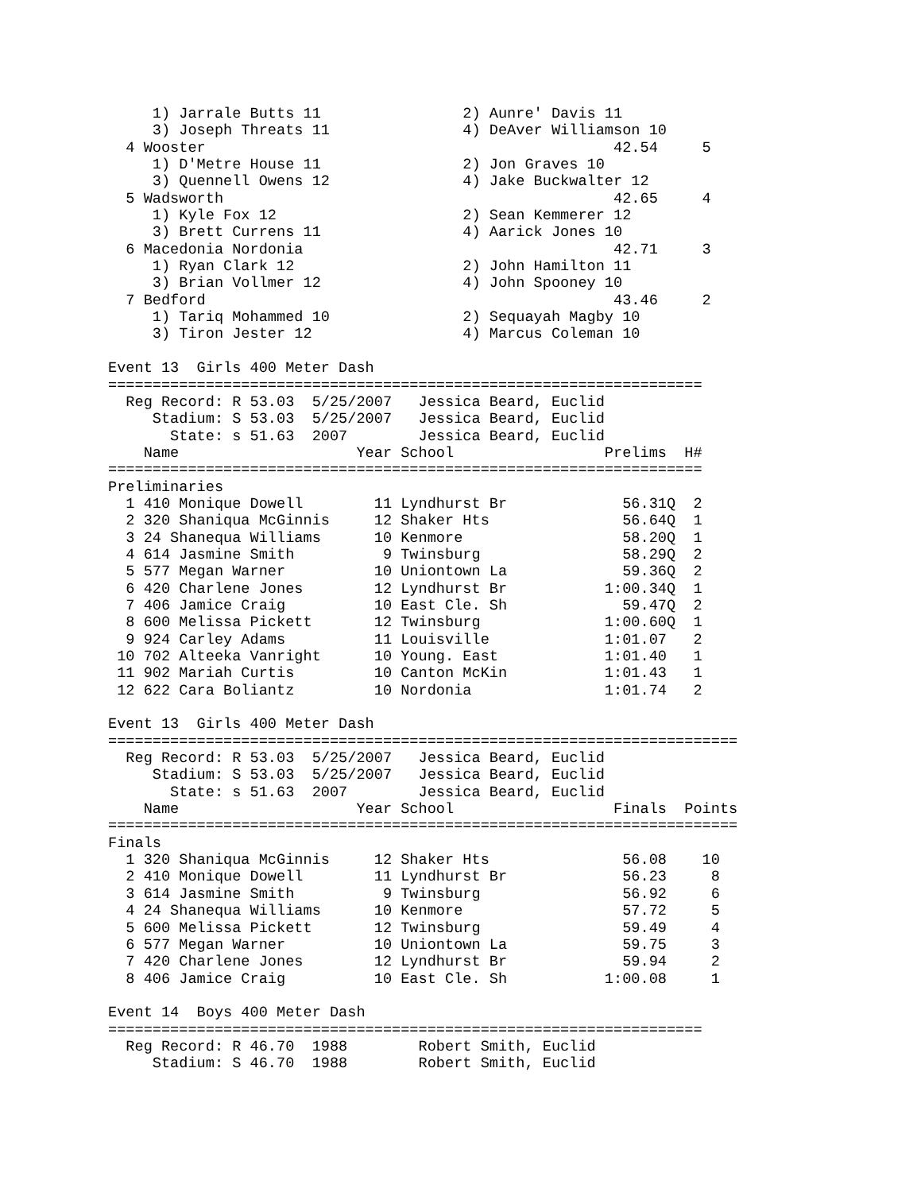1) Jarrale Butts 11                2) Aunre' Davis 11
     3) Joseph Threats 11               4) DeAver Williamson 10
  4 Wooster                                              42.54     5
     1) D'Metre House 11                2) Jon Graves 10
     3) Quennell Owens 12               4) Jake Buckwalter 12
  5 Wadsworth                                            42.65     4
     1) Kyle Fox 12                     2) Sean Kemmerer 12
     3) Brett Currens 11                4) Aarick Jones 10
  6 Macedonia Nordonia                                   42.71     3
     1) Ryan Clark 12                   2) John Hamilton 11
     3) Brian Vollmer 12                4) John Spooney 10
  7 Bedford                                              43.46     2
     1) Tariq Mohammed 10               2) Sequayah Magby 10
     3) Tiron Jester 12                 4) Marcus Coleman 10

Event 13  Girls 400 Meter Dash
===================================================================
  Reg Record: R 53.03  5/25/2007   Jessica Beard, Euclid
     Stadium: S 53.03  5/25/2007   Jessica Beard, Euclid
       State: s 51.63  2007        Jessica Beard, Euclid
    Name                    Year School                 Prelims  H#
===================================================================
Preliminaries
  1 410 Monique Dowell        11 Lyndhurst Br             56.31Q  2
  2 320 Shaniqua McGinnis     12 Shaker Hts               56.64Q  1
  3 24 Shanequa Williams      10 Kenmore                  58.20Q  1
  4 614 Jasmine Smith          9 Twinsburg                58.29Q  2
  5 577 Megan Warner          10 Uniontown La             59.36Q  2
  6 420 Charlene Jones        12 Lyndhurst Br           1:00.34Q  1
  7 406 Jamice Craig          10 East Cle. Sh             59.47Q  2
  8 600 Melissa Pickett       12 Twinsburg              1:00.60Q  1
  9 924 Carley Adams          11 Louisville             1:01.07   2
 10 702 Alteeka Vanright      10 Young. East            1:01.40   1
 11 902 Mariah Curtis         10 Canton McKin           1:01.43   1
 12 622 Cara Boliantz         10 Nordonia               1:01.74   2

Event 13  Girls 400 Meter Dash
=======================================================================
  Reg Record: R 53.03  5/25/2007   Jessica Beard, Euclid
     Stadium: S 53.03  5/25/2007   Jessica Beard, Euclid
       State: s 51.63  2007        Jessica Beard, Euclid
    Name                    Year School                  Finals  Points
=======================================================================
Finals
  1 320 Shaniqua McGinnis     12 Shaker Hts               56.08    10
  2 410 Monique Dowell        11 Lyndhurst Br             56.23     8
  3 614 Jasmine Smith          9 Twinsburg                56.92     6
  4 24 Shanequa Williams      10 Kenmore                  57.72     5
  5 600 Melissa Pickett       12 Twinsburg                59.49     4
  6 577 Megan Warner          10 Uniontown La             59.75     3
  7 420 Charlene Jones        12 Lyndhurst Br             59.94     2
  8 406 Jamice Craig          10 East Cle. Sh           1:00.08     1

Event 14  Boys 400 Meter Dash
===================================================================
  Reg Record: R 46.70  1988        Robert Smith, Euclid
     Stadium: S 46.70  1988        Robert Smith, Euclid